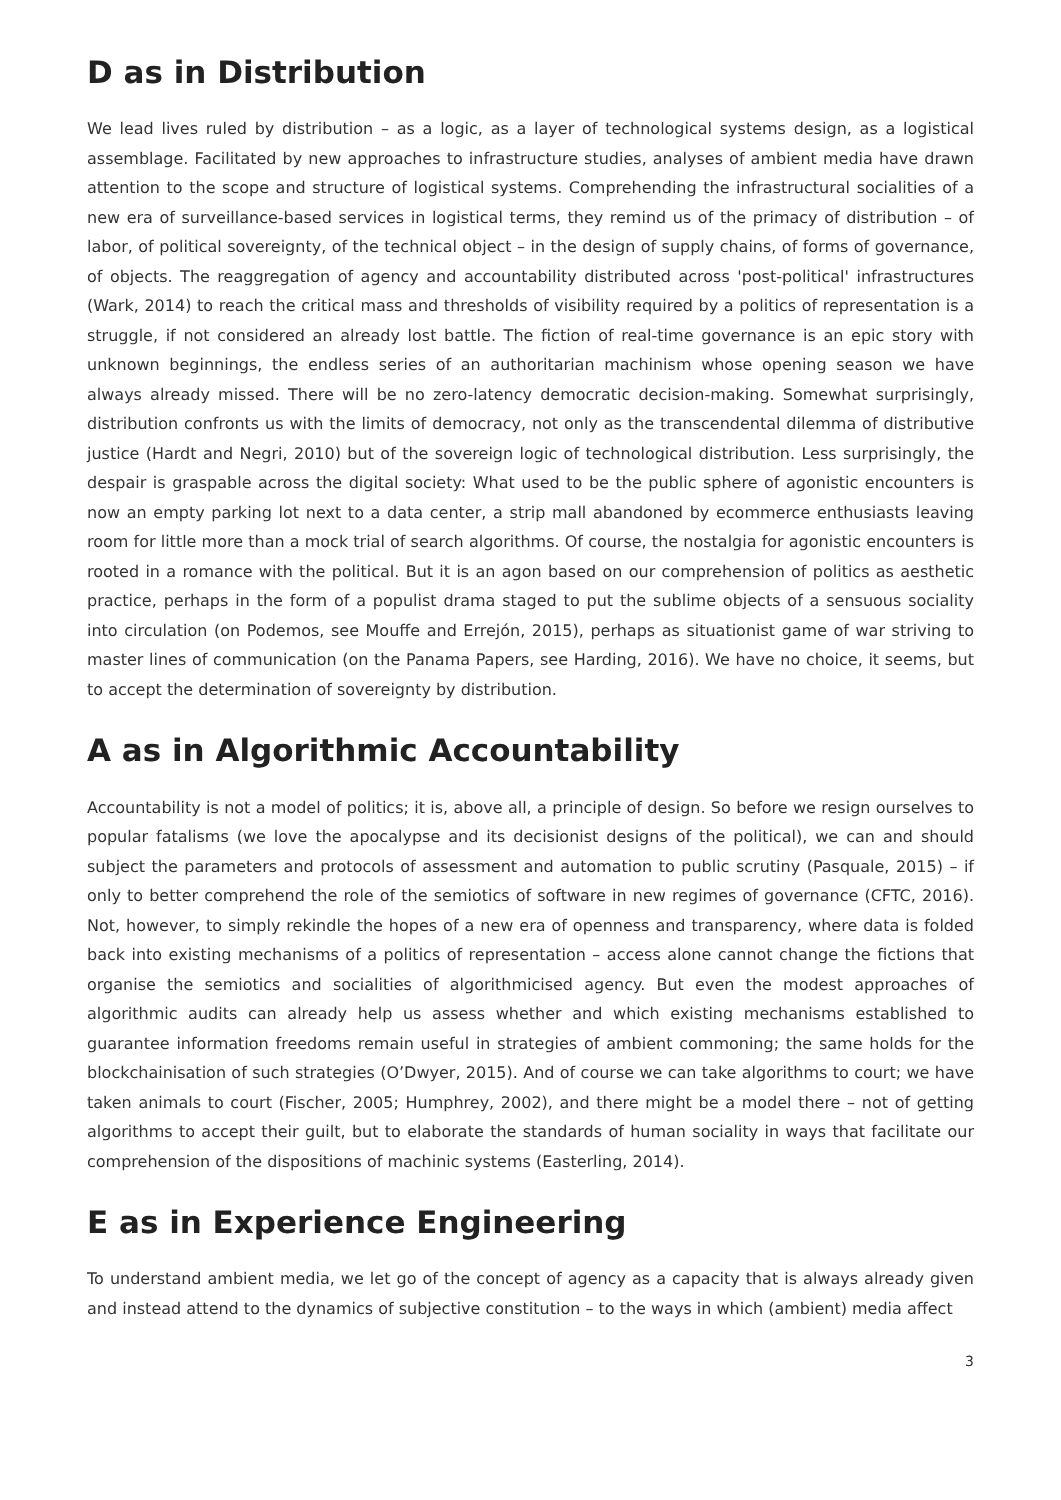D as in Distribution
We lead lives ruled by distribution – as a logic, as a layer of technological systems design, as a logistical assemblage. Facilitated by new approaches to infrastructure studies, analyses of ambient media have drawn attention to the scope and structure of logistical systems. Comprehending the infrastructural socialities of a new era of surveillance-based services in logistical terms, they remind us of the primacy of distribution – of labor, of political sovereignty, of the technical object – in the design of supply chains, of forms of governance, of objects. The reaggregation of agency and accountability distributed across 'post-political' infrastructures (Wark, 2014) to reach the critical mass and thresholds of visibility required by a politics of representation is a struggle, if not considered an already lost battle. The fiction of real-time governance is an epic story with unknown beginnings, the endless series of an authoritarian machinism whose opening season we have always already missed. There will be no zero-latency democratic decision-making. Somewhat surprisingly, distribution confronts us with the limits of democracy, not only as the transcendental dilemma of distributive justice (Hardt and Negri, 2010) but of the sovereign logic of technological distribution. Less surprisingly, the despair is graspable across the digital society: What used to be the public sphere of agonistic encounters is now an empty parking lot next to a data center, a strip mall abandoned by ecommerce enthusiasts leaving room for little more than a mock trial of search algorithms. Of course, the nostalgia for agonistic encounters is rooted in a romance with the political. But it is an agon based on our comprehension of politics as aesthetic practice, perhaps in the form of a populist drama staged to put the sublime objects of a sensuous sociality into circulation (on Podemos, see Mouffe and Errejón, 2015), perhaps as situationist game of war striving to master lines of communication (on the Panama Papers, see Harding, 2016). We have no choice, it seems, but to accept the determination of sovereignty by distribution.
A as in Algorithmic Accountability
Accountability is not a model of politics; it is, above all, a principle of design. So before we resign ourselves to popular fatalisms (we love the apocalypse and its decisionist designs of the political), we can and should subject the parameters and protocols of assessment and automation to public scrutiny (Pasquale, 2015) – if only to better comprehend the role of the semiotics of software in new regimes of governance (CFTC, 2016). Not, however, to simply rekindle the hopes of a new era of openness and transparency, where data is folded back into existing mechanisms of a politics of representation – access alone cannot change the fictions that organise the semiotics and socialities of algorithmicised agency. But even the modest approaches of algorithmic audits can already help us assess whether and which existing mechanisms established to guarantee information freedoms remain useful in strategies of ambient commoning; the same holds for the blockchainisation of such strategies (O’Dwyer, 2015). And of course we can take algorithms to court; we have taken animals to court (Fischer, 2005; Humphrey, 2002), and there might be a model there – not of getting algorithms to accept their guilt, but to elaborate the standards of human sociality in ways that facilitate our comprehension of the dispositions of machinic systems (Easterling, 2014).
E as in Experience Engineering
To understand ambient media, we let go of the concept of agency as a capacity that is always already given and instead attend to the dynamics of subjective constitution – to the ways in which (ambient) media affect
3